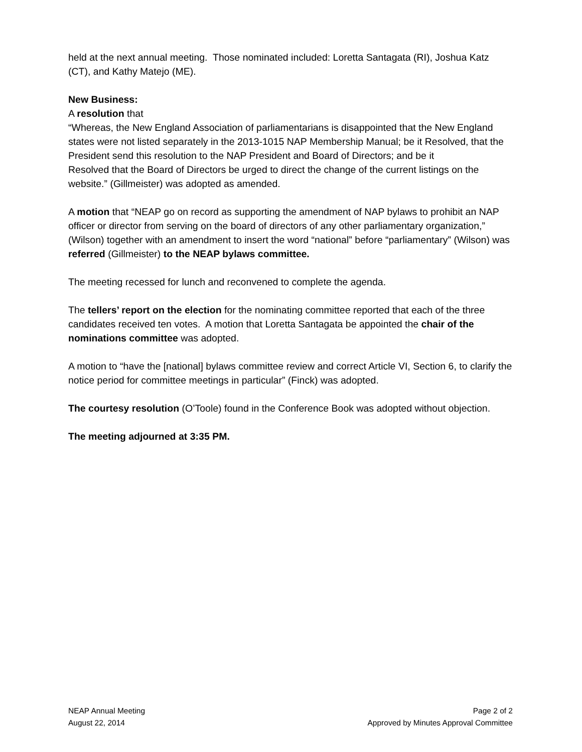held at the next annual meeting. Those nominated included: Loretta Santagata (RI), Joshua Katz (CT), and Kathy Matejo (ME).
New Business:
A resolution that
“Whereas, the New England Association of parliamentarians is disappointed that the New England states were not listed separately in the 2013-1015 NAP Membership Manual; be it Resolved, that the President send this resolution to the NAP President and Board of Directors; and be it
Resolved that the Board of Directors be urged to direct the change of the current listings on the website.” (Gillmeister) was adopted as amended.
A motion that “NEAP go on record as supporting the amendment of NAP bylaws to prohibit an NAP officer or director from serving on the board of directors of any other parliamentary organization,” (Wilson) together with an amendment to insert the word “national” before “parliamentary” (Wilson) was referred (Gillmeister) to the NEAP bylaws committee.
The meeting recessed for lunch and reconvened to complete the agenda.
The tellers’ report on the election for the nominating committee reported that each of the three candidates received ten votes. A motion that Loretta Santagata be appointed the chair of the nominations committee was adopted.
A motion to “have the [national] bylaws committee review and correct Article VI, Section 6, to clarify the notice period for committee meetings in particular” (Finck) was adopted.
The courtesy resolution (O’Toole) found in the Conference Book was adopted without objection.
The meeting adjourned at 3:35 PM.
NEAP Annual Meeting
August 22, 2014
Page 2 of 2
Approved by Minutes Approval Committee